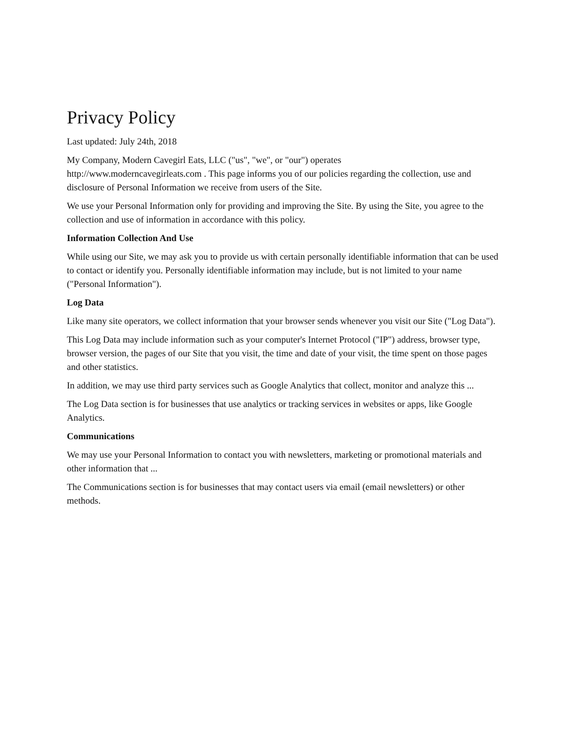Privacy Policy
Last updated: July 24th, 2018
My Company, Modern Cavegirl Eats, LLC ("us", "we", or "our") operates
http://www.moderncavegirleats.com . This page informs you of our policies regarding the collection, use and disclosure of Personal Information we receive from users of the Site.
We use your Personal Information only for providing and improving the Site. By using the Site, you agree to the collection and use of information in accordance with this policy.
Information Collection And Use
While using our Site, we may ask you to provide us with certain personally identifiable information that can be used to contact or identify you. Personally identifiable information may include, but is not limited to your name ("Personal Information").
Log Data
Like many site operators, we collect information that your browser sends whenever you visit our Site ("Log Data").
This Log Data may include information such as your computer's Internet Protocol ("IP") address, browser type, browser version, the pages of our Site that you visit, the time and date of your visit, the time spent on those pages and other statistics.
In addition, we may use third party services such as Google Analytics that collect, monitor and analyze this ...
The Log Data section is for businesses that use analytics or tracking services in websites or apps, like Google Analytics.
Communications
We may use your Personal Information to contact you with newsletters, marketing or promotional materials and other information that ...
The Communications section is for businesses that may contact users via email (email newsletters) or other methods.